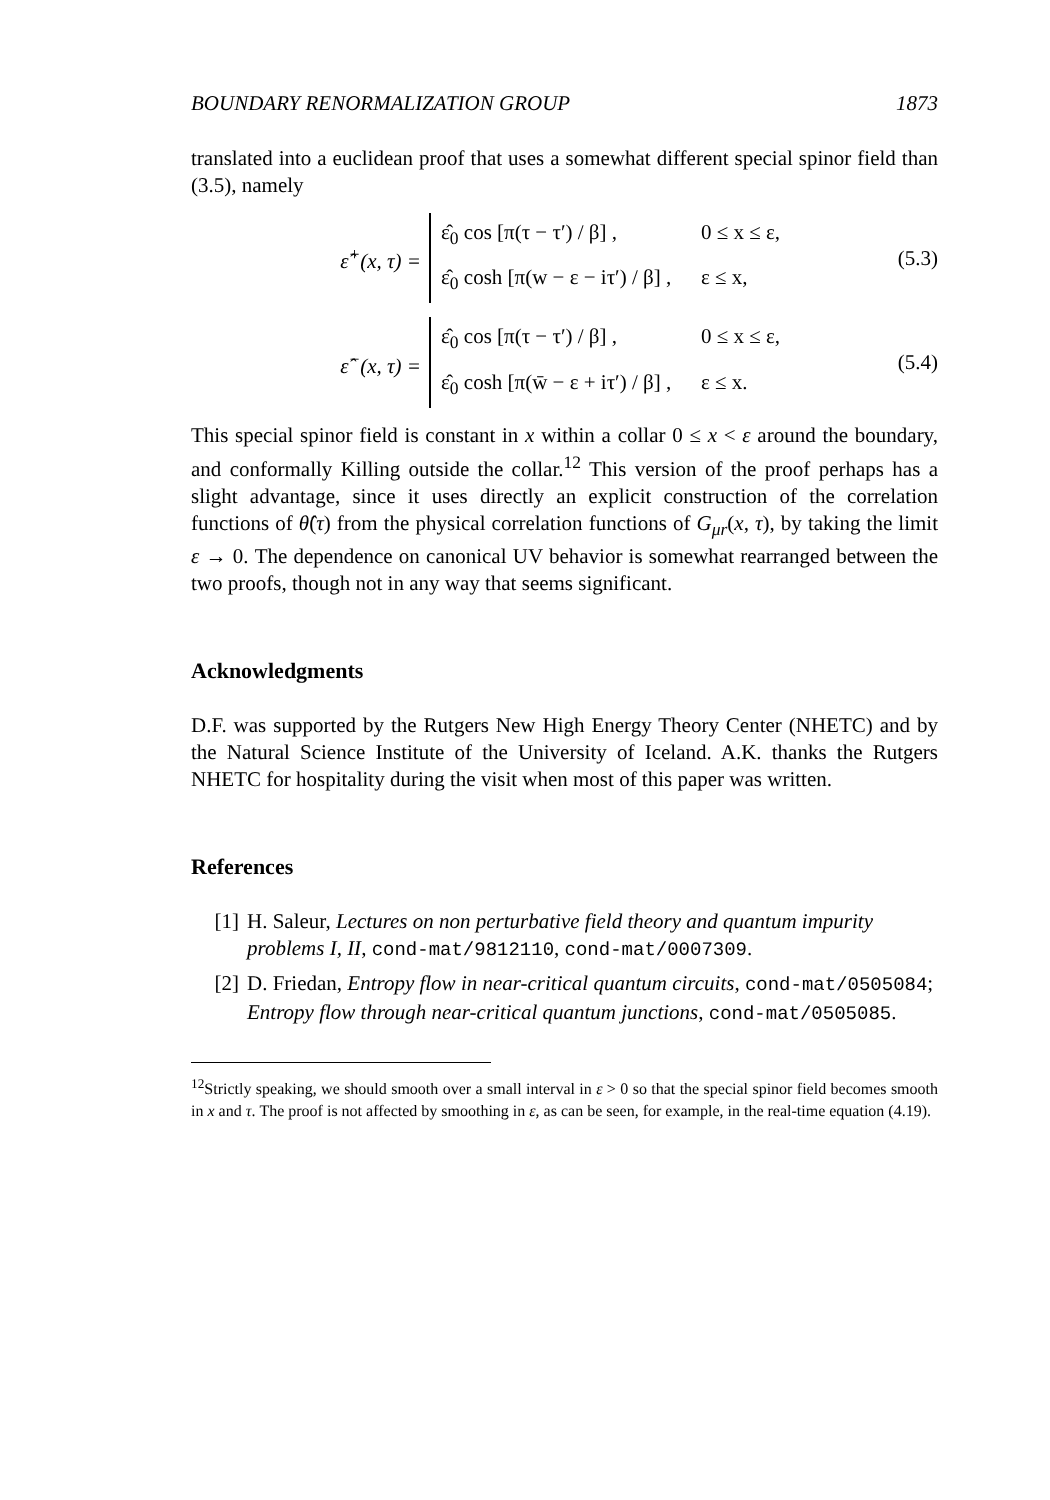BOUNDARY RENORMALIZATION GROUP 1873
translated into a euclidean proof that uses a somewhat different special spinor field than (3.5), namely
ε̂<sup>+</sup>(x, τ) =
ε̂<sub>0</sub> cos [π(τ − τ′) / β] , 0 ≤ x ≤ ε,
ε̂<sub>0</sub> cosh [π(w − ε − iτ′) / β] , ε ≤ x,
(5.3)
ε̂<sup>−</sup>(x, τ) =
ε̂<sub>0</sub> cos [π(τ − τ′) / β] , 0 ≤ x ≤ ε,
ε̂<sub>0</sub> cosh [π(w̄ − ε + iτ′) / β] , ε ≤ x.
(5.4)
This special spinor field is constant in x within a collar 0 ≤ x < ε around the boundary, and conformally Killing outside the collar.<sup>12</sup> This version of the proof perhaps has a slight advantage, since it uses directly an explicit construction of the correlation functions of θ̂(τ) from the physical correlation functions of G<sub>μr</sub>(x, τ), by taking the limit ε → 0. The dependence on canonical UV behavior is somewhat rearranged between the two proofs, though not in any way that seems significant.
Acknowledgments
D.F. was supported by the Rutgers New High Energy Theory Center (NHETC) and by the Natural Science Institute of the University of Iceland. A.K. thanks the Rutgers NHETC for hospitality during the visit when most of this paper was written.
References
[1] H. Saleur, Lectures on non perturbative field theory and quantum impurity problems I, II, cond-mat/9812110, cond-mat/0007309.
[2] D. Friedan, Entropy flow in near-critical quantum circuits, cond-mat/0505084;
Entropy flow through near-critical quantum junctions, cond-mat/0505085.
<sup>12</sup> Strictly speaking, we should smooth over a small interval in ε > 0 so that the special spinor field becomes smooth in x and τ. The proof is not affected by smoothing in ε, as can be seen, for example, in the real-time equation (4.19).